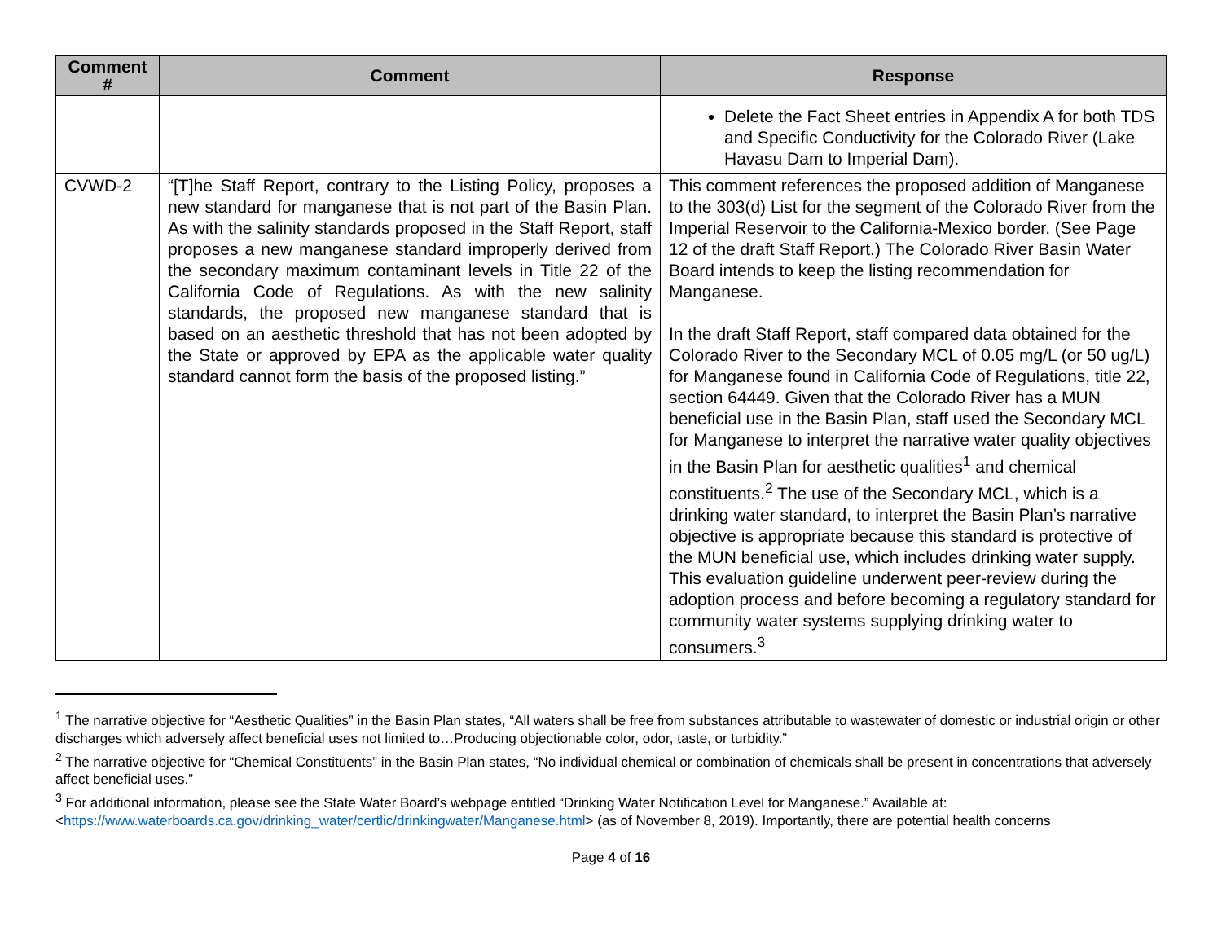| Comment # | Comment | Response |
| --- | --- | --- |
| | | Delete the Fact Sheet entries in Appendix A for both TDS and Specific Conductivity for the Colorado River (Lake Havasu Dam to Imperial Dam). |
| CVWD-2 | “[T]he Staff Report, contrary to the Listing Policy, proposes a new standard for manganese that is not part of the Basin Plan. As with the salinity standards proposed in the Staff Report, staff proposes a new manganese standard improperly derived from the secondary maximum contaminant levels in Title 22 of the California Code of Regulations. As with the new salinity standards, the proposed new manganese standard that is based on an aesthetic threshold that has not been adopted by the State or approved by EPA as the applicable water quality standard cannot form the basis of the proposed listing.” | This comment references the proposed addition of Manganese to the 303(d) List for the segment of the Colorado River from the Imperial Reservoir to the California-Mexico border. (See Page 12 of the draft Staff Report.) The Colorado River Basin Water Board intends to keep the listing recommendation for Manganese. In the draft Staff Report, staff compared data obtained for the Colorado River to the Secondary MCL of 0.05 mg/L (or 50 ug/L) for Manganese found in California Code of Regulations, title 22, section 64449. Given that the Colorado River has a MUN beneficial use in the Basin Plan, staff used the Secondary MCL for Manganese to interpret the narrative water quality objectives in the Basin Plan for aesthetic qualities<sup>1</sup> and chemical constituents.<sup>2</sup> The use of the Secondary MCL, which is a drinking water standard, to interpret the Basin Plan’s narrative objective is appropriate because this standard is protective of the MUN beneficial use, which includes drinking water supply. This evaluation guideline underwent peer-review during the adoption process and before becoming a regulatory standard for community water systems supplying drinking water to consumers.<sup>3</sup> |
<sup>1</sup> The narrative objective for “Aesthetic Qualities” in the Basin Plan states, “All waters shall be free from substances attributable to wastewater of domestic or industrial origin or other discharges which adversely affect beneficial uses not limited to…Producing objectionable color, odor, taste, or turbidity.”
<sup>2</sup> The narrative objective for “Chemical Constituents” in the Basin Plan states, “No individual chemical or combination of chemicals shall be present in concentrations that adversely affect beneficial uses.”
<sup>3</sup> For additional information, please see the State Water Board’s webpage entitled “Drinking Water Notification Level for Manganese.” Available at: <https://www.waterboards.ca.gov/drinking_water/certlic/drinkingwater/Manganese.html> (as of November 8, 2019). Importantly, there are potential health concerns
Page 4 of 16